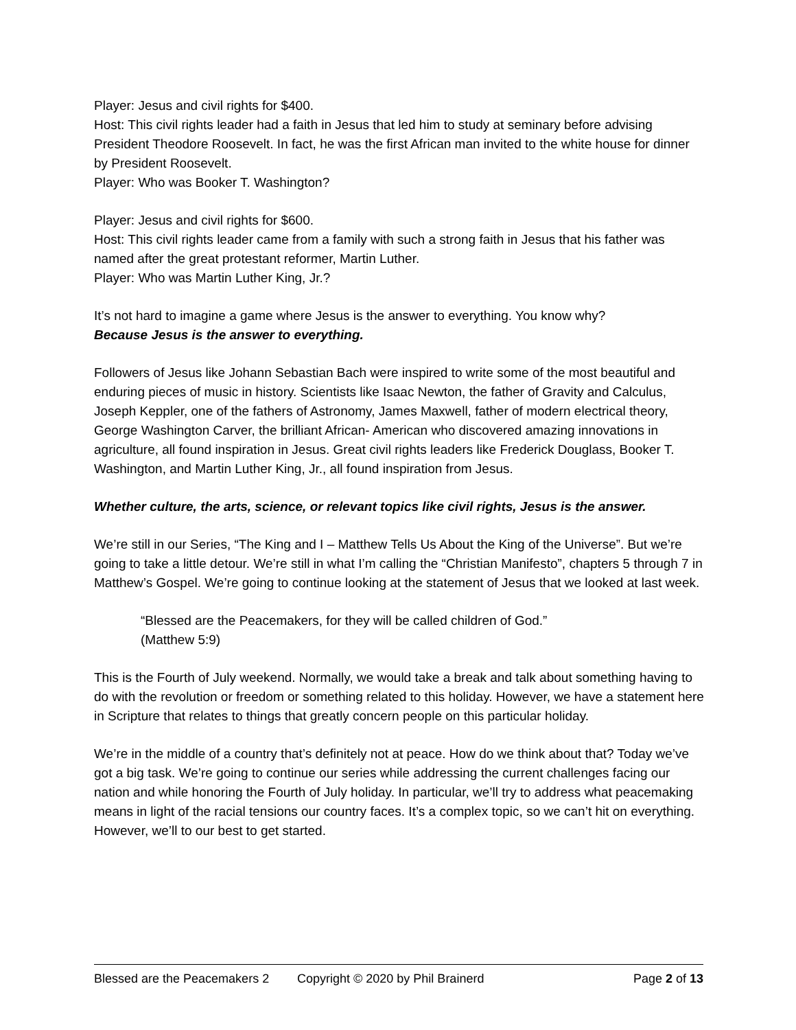Player: Jesus and civil rights for $400.
Host: This civil rights leader had a faith in Jesus that led him to study at seminary before advising President Theodore Roosevelt. In fact, he was the first African man invited to the white house for dinner by President Roosevelt.
Player: Who was Booker T. Washington?
Player: Jesus and civil rights for $600.
Host: This civil rights leader came from a family with such a strong faith in Jesus that his father was named after the great protestant reformer, Martin Luther.
Player: Who was Martin Luther King, Jr.?
It’s not hard to imagine a game where Jesus is the answer to everything. You know why?
Because Jesus is the answer to everything.
Followers of Jesus like Johann Sebastian Bach were inspired to write some of the most beautiful and enduring pieces of music in history. Scientists like Isaac Newton, the father of Gravity and Calculus, Joseph Keppler, one of the fathers of Astronomy, James Maxwell, father of modern electrical theory, George Washington Carver, the brilliant African- American who discovered amazing innovations in agriculture, all found inspiration in Jesus. Great civil rights leaders like Frederick Douglass, Booker T. Washington, and Martin Luther King, Jr., all found inspiration from Jesus.
Whether culture, the arts, science, or relevant topics like civil rights, Jesus is the answer.
We’re still in our Series, “The King and I – Matthew Tells Us About the King of the Universe”. But we’re going to take a little detour. We’re still in what I’m calling the “Christian Manifesto”, chapters 5 through 7 in Matthew’s Gospel. We’re going to continue looking at the statement of Jesus that we looked at last week.
“Blessed are the Peacemakers, for they will be called children of God.”
(Matthew 5:9)
This is the Fourth of July weekend. Normally, we would take a break and talk about something having to do with the revolution or freedom or something related to this holiday. However, we have a statement here in Scripture that relates to things that greatly concern people on this particular holiday.
We’re in the middle of a country that’s definitely not at peace. How do we think about that? Today we’ve got a big task. We’re going to continue our series while addressing the current challenges facing our nation and while honoring the Fourth of July holiday. In particular, we’ll try to address what peacemaking means in light of the racial tensions our country faces. It’s a complex topic, so we can’t hit on everything. However, we’ll to our best to get started.
Blessed are the Peacemakers 2 Copyright © 2020 by Phil Brainerd Page 2 of 13